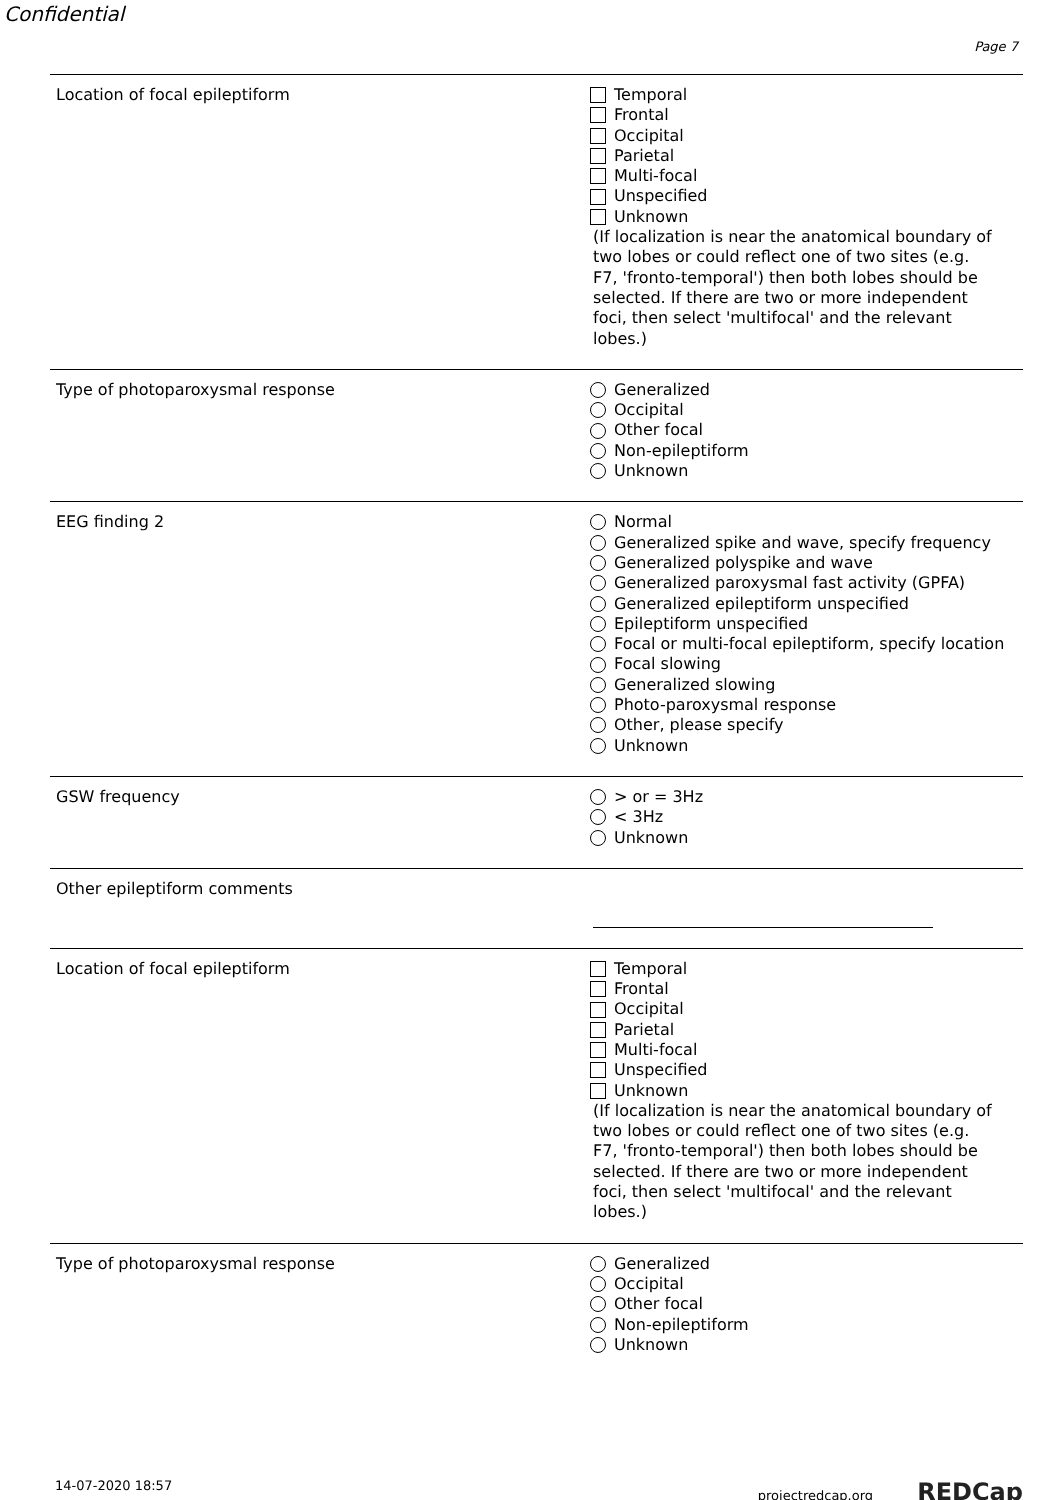Confidential
Page 7
Location of focal epileptiform
Temporal
Frontal
Occipital
Parietal
Multi-focal
Unspecified
Unknown
(If localization is near the anatomical boundary of two lobes or could reflect one of two sites (e.g. F7, 'fronto-temporal') then both lobes should be selected. If there are two or more independent foci, then select 'multifocal' and the relevant lobes.)
Type of photoparoxysmal response
Generalized
Occipital
Other focal
Non-epileptiform
Unknown
EEG finding 2
Normal
Generalized spike and wave, specify frequency
Generalized polyspike and wave
Generalized paroxysmal fast activity (GPFA)
Generalized epileptiform unspecified
Epileptiform unspecified
Focal or multi-focal epileptiform, specify location
Focal slowing
Generalized slowing
Photo-paroxysmal response
Other, please specify
Unknown
GSW frequency
> or = 3Hz
< 3Hz
Unknown
Other epileptiform comments
Location of focal epileptiform
Temporal
Frontal
Occipital
Parietal
Multi-focal
Unspecified
Unknown
(If localization is near the anatomical boundary of two lobes or could reflect one of two sites (e.g. F7, 'fronto-temporal') then both lobes should be selected. If there are two or more independent foci, then select 'multifocal' and the relevant lobes.)
Type of photoparoxysmal response
Generalized
Occipital
Other focal
Non-epileptiform
Unknown
14-07-2020 18:57 projectredcap.org REDCap